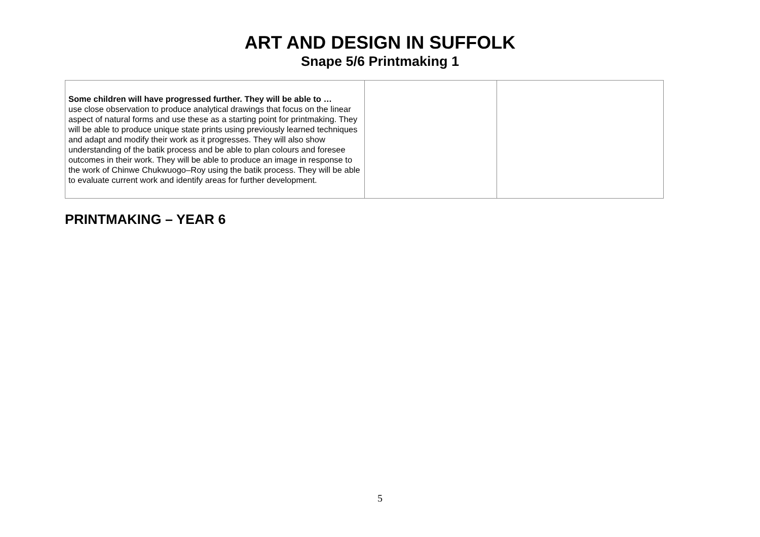ART AND DESIGN IN SUFFOLK
Snape 5/6 Printmaking 1
| Some children will have progressed further. They will be able to … use close observation to produce analytical drawings that focus on the linear aspect of natural forms and use these as a starting point for printmaking. They will be able to produce unique state prints using previously learned techniques and adapt and modify their work as it progresses. They will also show understanding of the batik process and be able to plan colours and foresee outcomes in their work. They will be able to produce an image in response to the work of Chinwe Chukwuogo–Roy using the batik process. They will be able to evaluate current work and identify areas for further development. | | |
PRINTMAKING – YEAR 6
5